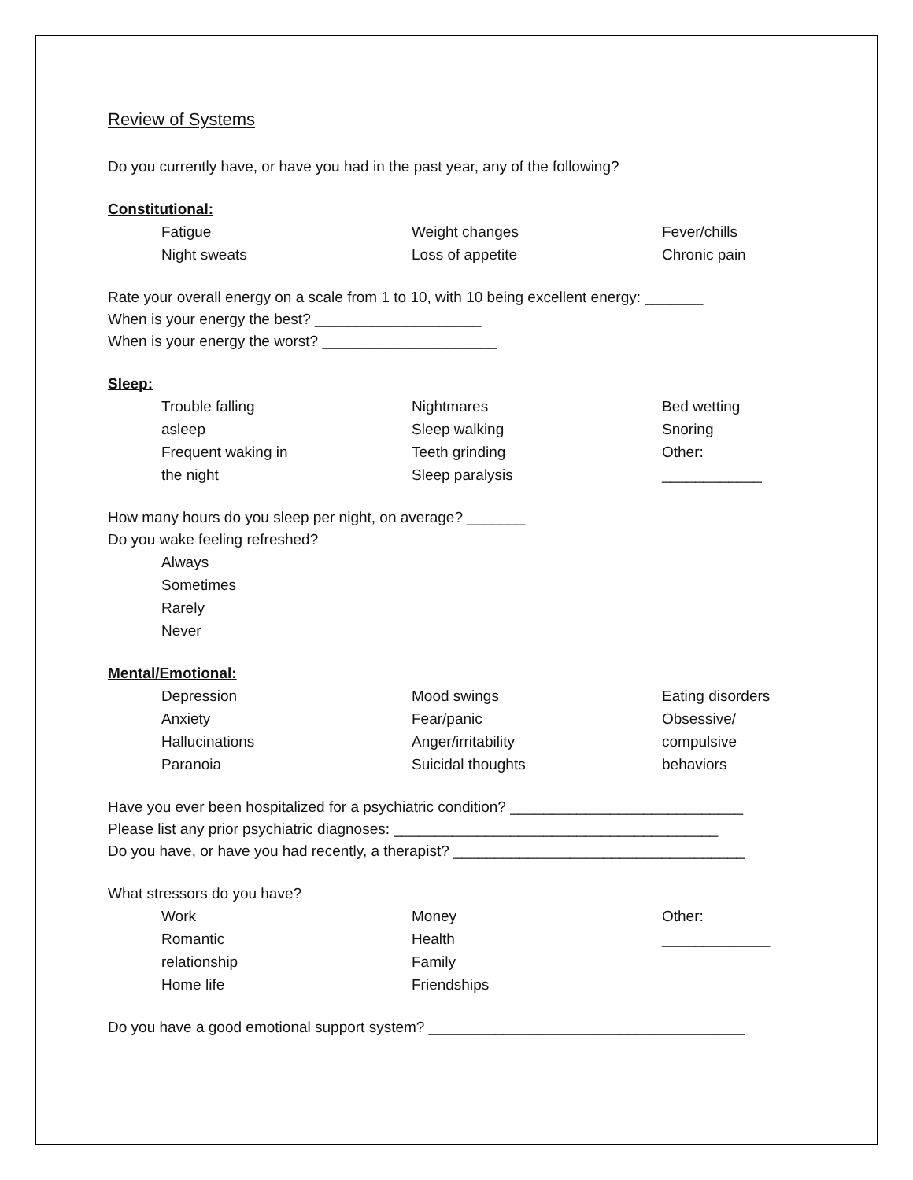Review of Systems
Do you currently have, or have you had in the past year, any of the following?
Constitutional:
Fatigue
Night sweats
Weight changes
Loss of appetite
Fever/chills
Chronic pain
Rate your overall energy on a scale from 1 to 10, with 10 being excellent energy: _______
When is your energy the best? ____________________
When is your energy the worst? _____________________
Sleep:
Trouble falling
asleep
Frequent waking in
the night
Nightmares
Sleep walking
Teeth grinding
Sleep paralysis
Bed wetting
Snoring
Other:
____________
How many hours do you sleep per night, on average? _______
Do you wake feeling refreshed?
Always
Sometimes
Rarely
Never
Mental/Emotional:
Depression
Anxiety
Hallucinations
Paranoia
Mood swings
Fear/panic
Anger/irritability
Suicidal thoughts
Eating disorders
Obsessive/
compulsive
behaviors
Have you ever been hospitalized for a psychiatric condition? ____________________________
Please list any prior psychiatric diagnoses: _______________________________________
Do you have, or have you had recently, a therapist? ___________________________________
What stressors do you have?
Work
Romantic
relationship
Home life
Money
Health
Family
Friendships
Other:
_____________
Do you have a good emotional support system? ______________________________________